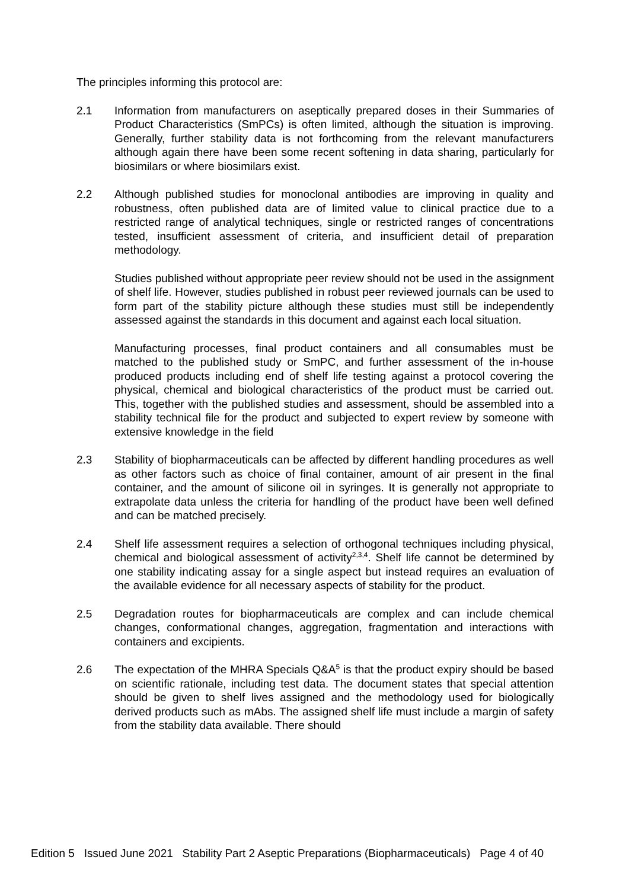The principles informing this protocol are:
2.1 Information from manufacturers on aseptically prepared doses in their Summaries of Product Characteristics (SmPCs) is often limited, although the situation is improving. Generally, further stability data is not forthcoming from the relevant manufacturers although again there have been some recent softening in data sharing, particularly for biosimilars or where biosimilars exist.
2.2 Although published studies for monoclonal antibodies are improving in quality and robustness, often published data are of limited value to clinical practice due to a restricted range of analytical techniques, single or restricted ranges of concentrations tested, insufficient assessment of criteria, and insufficient detail of preparation methodology.
Studies published without appropriate peer review should not be used in the assignment of shelf life. However, studies published in robust peer reviewed journals can be used to form part of the stability picture although these studies must still be independently assessed against the standards in this document and against each local situation.
Manufacturing processes, final product containers and all consumables must be matched to the published study or SmPC, and further assessment of the in-house produced products including end of shelf life testing against a protocol covering the physical, chemical and biological characteristics of the product must be carried out. This, together with the published studies and assessment, should be assembled into a stability technical file for the product and subjected to expert review by someone with extensive knowledge in the field
2.3 Stability of biopharmaceuticals can be affected by different handling procedures as well as other factors such as choice of final container, amount of air present in the final container, and the amount of silicone oil in syringes. It is generally not appropriate to extrapolate data unless the criteria for handling of the product have been well defined and can be matched precisely.
2.4 Shelf life assessment requires a selection of orthogonal techniques including physical, chemical and biological assessment of activity<sup>2,3,4</sup>. Shelf life cannot be determined by one stability indicating assay for a single aspect but instead requires an evaluation of the available evidence for all necessary aspects of stability for the product.
2.5 Degradation routes for biopharmaceuticals are complex and can include chemical changes, conformational changes, aggregation, fragmentation and interactions with containers and excipients.
2.6 The expectation of the MHRA Specials Q&A<sup>5</sup> is that the product expiry should be based on scientific rationale, including test data. The document states that special attention should be given to shelf lives assigned and the methodology used for biologically derived products such as mAbs. The assigned shelf life must include a margin of safety from the stability data available. There should
Edition 5 Issued June 2021 Stability Part 2 Aseptic Preparations (Biopharmaceuticals) Page 4 of 40